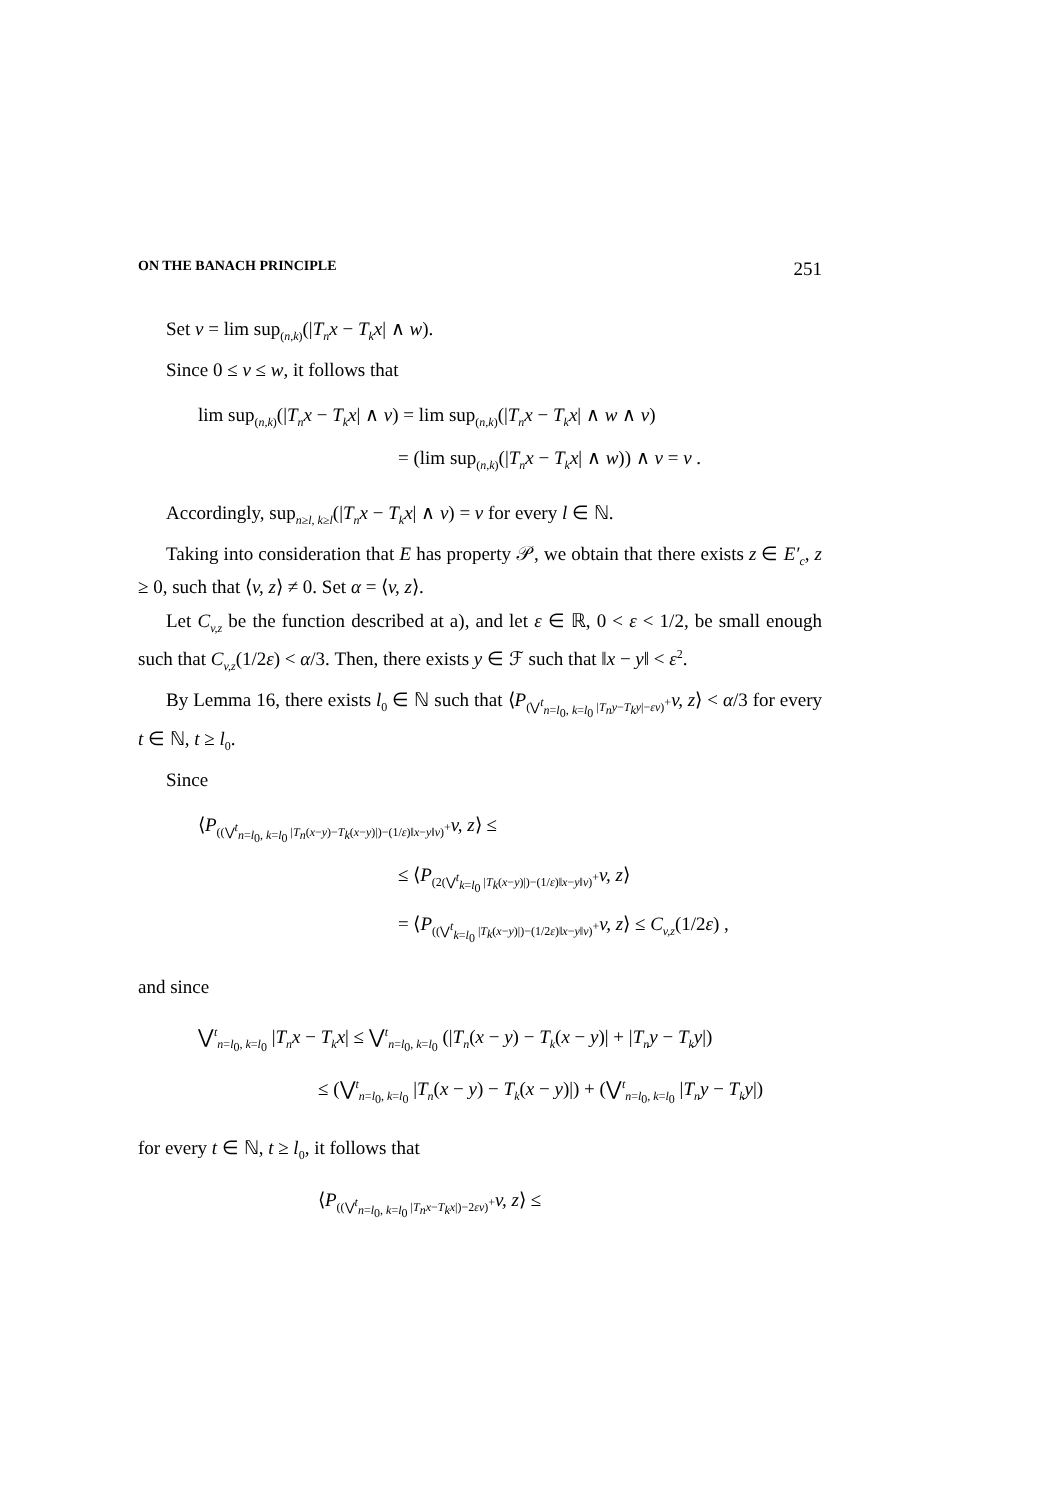ON THE BANACH PRINCIPLE 251
Set v = lim sup<sub>(n,k)</sub>(|T<sub>n</sub>x − T<sub>k</sub>x| ∧ w).
Since 0 ≤ v ≤ w, it follows that
lim sup<sub>(n,k)</sub>(|T<sub>n</sub>x − T<sub>k</sub>x| ∧ v) = lim sup<sub>(n,k)</sub>(|T<sub>n</sub>x − T<sub>k</sub>x| ∧ w ∧ v)
= (lim sup<sub>(n,k)</sub>(|T<sub>n</sub>x − T<sub>k</sub>x| ∧ w)) ∧ v = v .
Accordingly, sup<sub>n≥l, k≥l</sub>(|T<sub>n</sub>x − T<sub>k</sub>x| ∧ v) = v for every l ∈ ℕ.
Taking into consideration that E has property 𝒫, we obtain that there exists z ∈ E′<sub>c</sub>, z ≥ 0, such that ⟨v, z⟩ ≠ 0. Set α = ⟨v, z⟩.
Let C<sub>v,z</sub> be the function described at a), and let ε ∈ ℝ, 0 < ε < 1/2, be small enough such that C<sub>v,z</sub>(1/2ε) < α/3. Then, there exists y ∈ ℱ such that ‖x − y‖ < ε<sup>2</sup>.
By Lemma 16, there exists l<sub>0</sub> ∈ ℕ such that ⟨P<sub>(⋁<sup>t</sup><sub>n=l<sub>0</sub>, k=l<sub>0</sub></sub> |T<sub>n</sub>y−T<sub>k</sub>y|−εv)<sup>+</sup></sub>v, z⟩ < α/3 for every t ∈ ℕ, t ≥ l<sub>0</sub>.
Since
⟨P<sub>((⋁<sup>t</sup><sub>n=l<sub>0</sub>, k=l<sub>0</sub></sub> |T<sub>n</sub>(x−y)−T<sub>k</sub>(x−y)|)−(1/ε)‖x−y‖v)<sup>+</sup></sub>v, z⟩ ≤
≤ ⟨P<sub>(2(⋁<sup>t</sup><sub>k=l<sub>0</sub></sub> |T<sub>k</sub>(x−y)|)−(1/ε)‖x−y‖v)<sup>+</sup></sub>v, z⟩
= ⟨P<sub>((⋁<sup>t</sup><sub>k=l<sub>0</sub></sub> |T<sub>k</sub>(x−y)|)−(1/2ε)‖x−y‖v)<sup>+</sup></sub>v, z⟩ ≤ C<sub>v,z</sub>(1/2ε) ,
and since
⋁<sup>t</sup><sub>n=l<sub>0</sub>, k=l<sub>0</sub></sub> |T<sub>n</sub>x − T<sub>k</sub>x| ≤ ⋁<sup>t</sup><sub>n=l<sub>0</sub>, k=l<sub>0</sub></sub> (|T<sub>n</sub>(x − y) − T<sub>k</sub>(x − y)| + |T<sub>n</sub>y − T<sub>k</sub>y|)
≤ (⋁<sup>t</sup><sub>n=l<sub>0</sub>, k=l<sub>0</sub></sub> |T<sub>n</sub>(x − y) − T<sub>k</sub>(x − y)|) + (⋁<sup>t</sup><sub>n=l<sub>0</sub>, k=l<sub>0</sub></sub> |T<sub>n</sub>y − T<sub>k</sub>y|)
for every t ∈ ℕ, t ≥ l<sub>0</sub>, it follows that
⟨P<sub>((⋁<sup>t</sup><sub>n=l<sub>0</sub>, k=l<sub>0</sub></sub> |T<sub>n</sub>x−T<sub>k</sub>x|)−2εv)<sup>+</sup></sub>v, z⟩ ≤